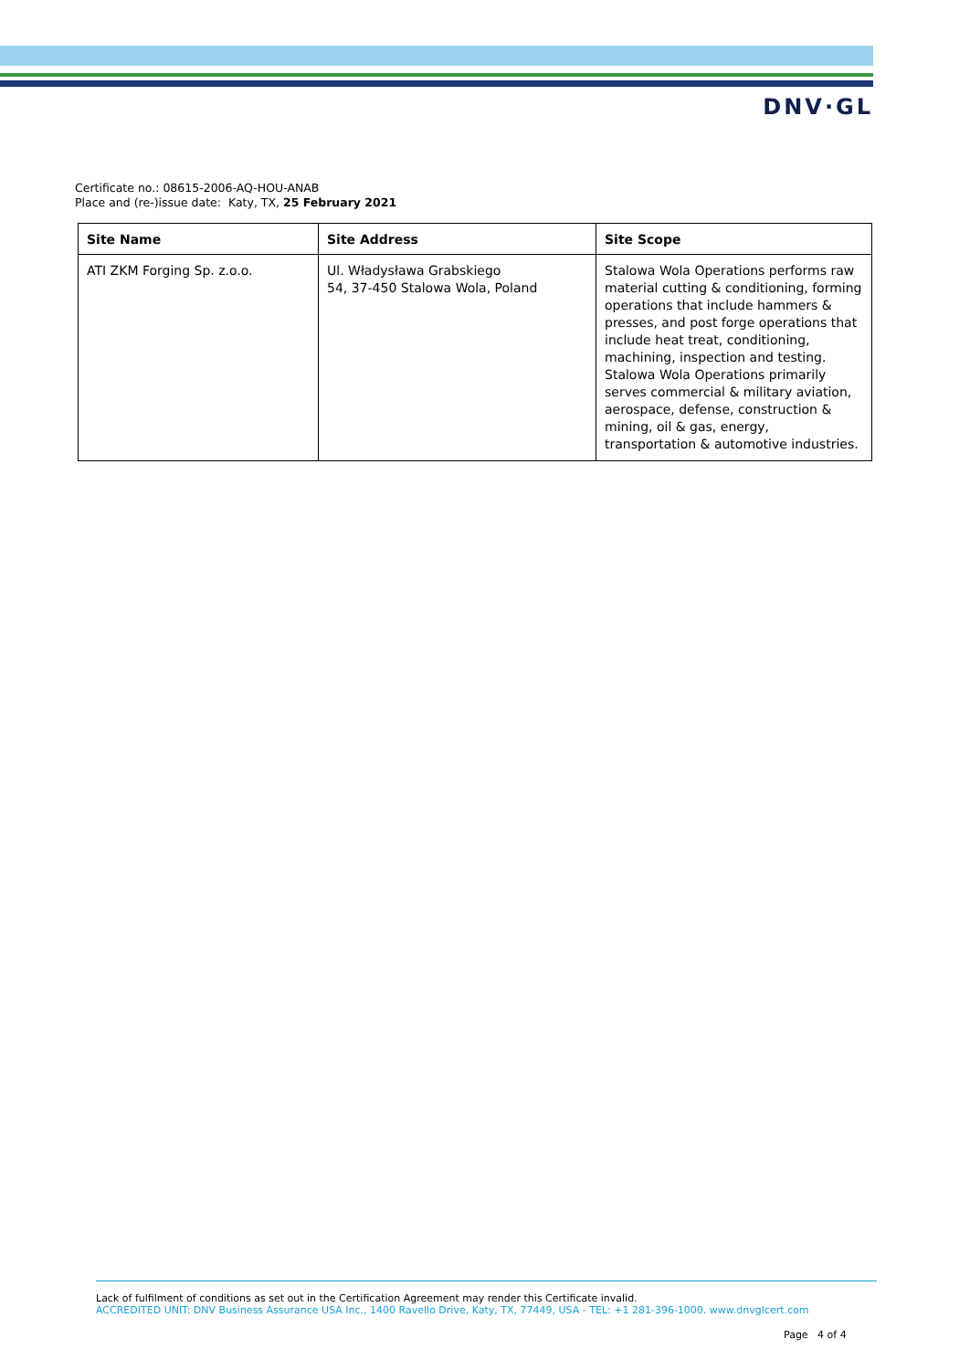DNV·GL
Certificate no.: 08615-2006-AQ-HOU-ANAB
Place and (re-)issue date: Katy, TX, 25 February 2021
| Site Name | Site Address | Site Scope |
| --- | --- | --- |
| ATI ZKM Forging Sp. z.o.o. | Ul. Władysława Grabskiego 54, 37-450 Stalowa Wola, Poland | Stalowa Wola Operations performs raw material cutting & conditioning, forming operations that include hammers & presses, and post forge operations that include heat treat, conditioning, machining, inspection and testing. Stalowa Wola Operations primarily serves commercial & military aviation, aerospace, defense, construction & mining, oil & gas, energy, transportation & automotive industries. |
Lack of fulfilment of conditions as set out in the Certification Agreement may render this Certificate invalid.
ACCREDITED UNIT: DNV Business Assurance USA Inc., 1400 Ravello Drive, Katy, TX, 77449, USA - TEL: +1 281-396-1000. www.dnvglcert.com
Page 4 of 4